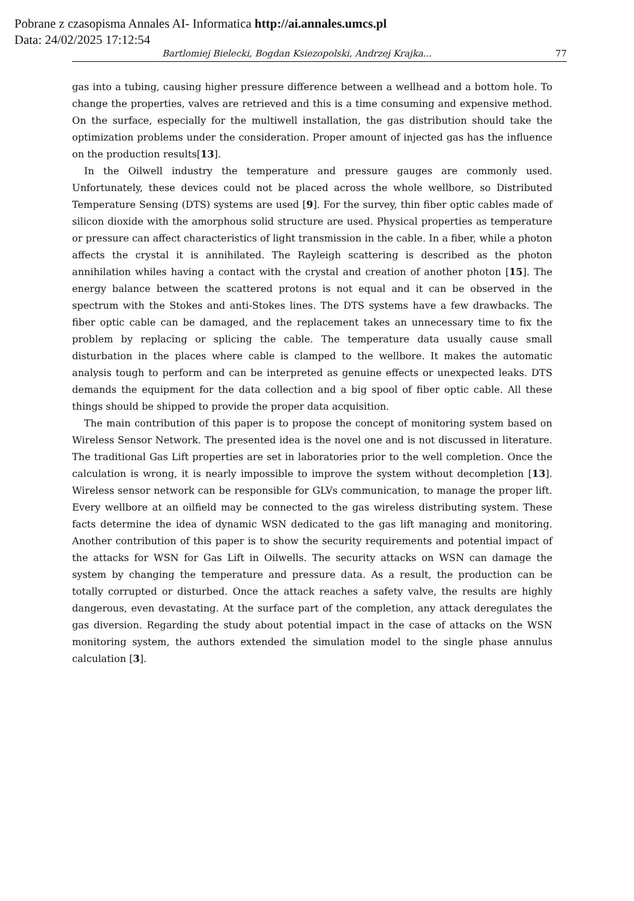Pobrane z czasopisma Annales AI- Informatica http://ai.annales.umcs.pl
Data: 24/02/2025 17:12:54
Bartlomiej Bielecki, Bogdan Ksiezopolski, Andrzej Krajka... 77
gas into a tubing, causing higher pressure difference between a wellhead and a bottom hole. To change the properties, valves are retrieved and this is a time consuming and expensive method. On the surface, especially for the multiwell installation, the gas distribution should take the optimization problems under the consideration. Proper amount of injected gas has the influence on the production results[13].
In the Oilwell industry the temperature and pressure gauges are commonly used. Unfortunately, these devices could not be placed across the whole wellbore, so Distributed Temperature Sensing (DTS) systems are used [9]. For the survey, thin fiber optic cables made of silicon dioxide with the amorphous solid structure are used. Physical properties as temperature or pressure can affect characteristics of light transmission in the cable. In a fiber, while a photon affects the crystal it is annihilated. The Rayleigh scattering is described as the photon annihilation whiles having a contact with the crystal and creation of another photon [15]. The energy balance between the scattered protons is not equal and it can be observed in the spectrum with the Stokes and anti-Stokes lines. The DTS systems have a few drawbacks. The fiber optic cable can be damaged, and the replacement takes an unnecessary time to fix the problem by replacing or splicing the cable. The temperature data usually cause small disturbation in the places where cable is clamped to the wellbore. It makes the automatic analysis tough to perform and can be interpreted as genuine effects or unexpected leaks. DTS demands the equipment for the data collection and a big spool of fiber optic cable. All these things should be shipped to provide the proper data acquisition.
The main contribution of this paper is to propose the concept of monitoring system based on Wireless Sensor Network. The presented idea is the novel one and is not discussed in literature. The traditional Gas Lift properties are set in laboratories prior to the well completion. Once the calculation is wrong, it is nearly impossible to improve the system without decompletion [13]. Wireless sensor network can be responsible for GLVs communication, to manage the proper lift. Every wellbore at an oilfield may be connected to the gas wireless distributing system. These facts determine the idea of dynamic WSN dedicated to the gas lift managing and monitoring. Another contribution of this paper is to show the security requirements and potential impact of the attacks for WSN for Gas Lift in Oilwells. The security attacks on WSN can damage the system by changing the temperature and pressure data. As a result, the production can be totally corrupted or disturbed. Once the attack reaches a safety valve, the results are highly dangerous, even devastating. At the surface part of the completion, any attack deregulates the gas diversion. Regarding the study about potential impact in the case of attacks on the WSN monitoring system, the authors extended the simulation model to the single phase annulus calculation [3].